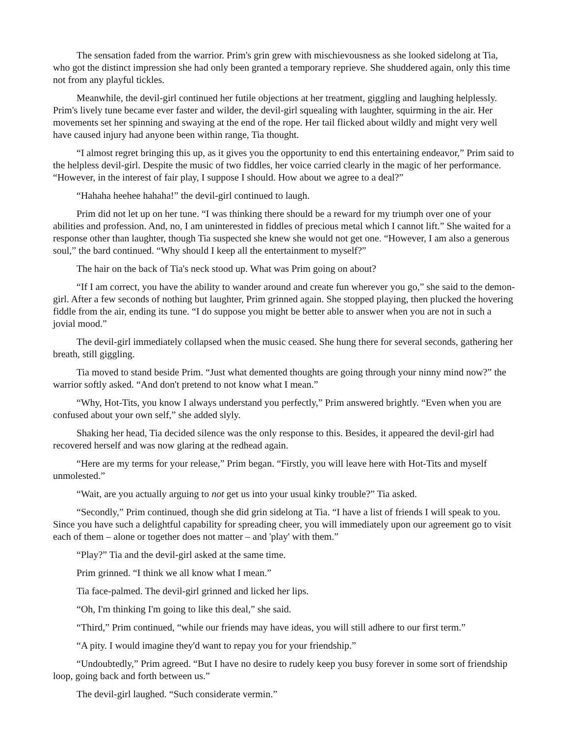The sensation faded from the warrior. Prim's grin grew with mischievousness as she looked sidelong at Tia, who got the distinct impression she had only been granted a temporary reprieve. She shuddered again, only this time not from any playful tickles.
Meanwhile, the devil-girl continued her futile objections at her treatment, giggling and laughing helplessly. Prim's lively tune became ever faster and wilder, the devil-girl squealing with laughter, squirming in the air. Her movements set her spinning and swaying at the end of the rope. Her tail flicked about wildly and might very well have caused injury had anyone been within range, Tia thought.
“I almost regret bringing this up, as it gives you the opportunity to end this entertaining endeavor,” Prim said to the helpless devil-girl. Despite the music of two fiddles, her voice carried clearly in the magic of her performance. “However, in the interest of fair play, I suppose I should. How about we agree to a deal?”
“Hahaha heehee hahaha!” the devil-girl continued to laugh.
Prim did not let up on her tune. “I was thinking there should be a reward for my triumph over one of your abilities and profession. And, no, I am uninterested in fiddles of precious metal which I cannot lift.” She waited for a response other than laughter, though Tia suspected she knew she would not get one. “However, I am also a generous soul,” the bard continued. “Why should I keep all the entertainment to myself?”
The hair on the back of Tia's neck stood up. What was Prim going on about?
“If I am correct, you have the ability to wander around and create fun wherever you go,” she said to the demon-girl. After a few seconds of nothing but laughter, Prim grinned again. She stopped playing, then plucked the hovering fiddle from the air, ending its tune. “I do suppose you might be better able to answer when you are not in such a jovial mood.”
The devil-girl immediately collapsed when the music ceased. She hung there for several seconds, gathering her breath, still giggling.
Tia moved to stand beside Prim. “Just what demented thoughts are going through your ninny mind now?” the warrior softly asked. “And don't pretend to not know what I mean.”
“Why, Hot-Tits, you know I always understand you perfectly,” Prim answered brightly. “Even when you are confused about your own self,” she added slyly.
Shaking her head, Tia decided silence was the only response to this. Besides, it appeared the devil-girl had recovered herself and was now glaring at the redhead again.
“Here are my terms for your release,” Prim began. “Firstly, you will leave here with Hot-Tits and myself unmolested.”
“Wait, are you actually arguing to not get us into your usual kinky trouble?” Tia asked.
“Secondly,” Prim continued, though she did grin sidelong at Tia. “I have a list of friends I will speak to you. Since you have such a delightful capability for spreading cheer, you will immediately upon our agreement go to visit each of them – alone or together does not matter – and 'play' with them.”
“Play?” Tia and the devil-girl asked at the same time.
Prim grinned. “I think we all know what I mean.”
Tia face-palmed. The devil-girl grinned and licked her lips.
“Oh, I'm thinking I'm going to like this deal,” she said.
“Third,” Prim continued, “while our friends may have ideas, you will still adhere to our first term.”
“A pity. I would imagine they'd want to repay you for your friendship.”
“Undoubtedly,” Prim agreed. “But I have no desire to rudely keep you busy forever in some sort of friendship loop, going back and forth between us.”
The devil-girl laughed. “Such considerate vermin.”